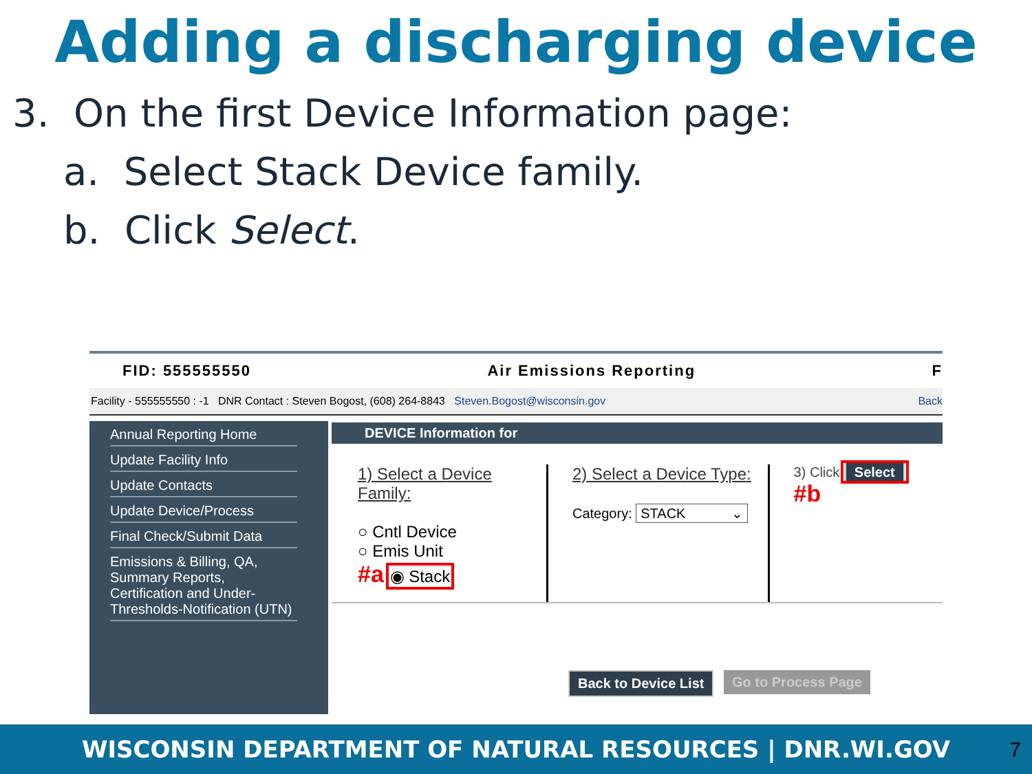Adding a discharging device
3. On the first Device Information page:
a. Select Stack Device family.
b. Click Select.
FID: 555555550 Air Emissions Reporting F
Facility - 555555550 : -1 DNR Contact : Steven Bogost, (608) 264-8843 Steven.Bogost@wisconsin.gov Back
Annual Reporting Home
Update Facility Info
Update Contacts
Update Device/Process
Final Check/Submit Data
Emissions & Billing, QA, Summary Reports, Certification and Under-Thresholds-Notification (UTN)
DEVICE Information for
1) Select a Device Family:
○ Cntl Device
○ Emis Unit
#a ◉ Stack
2) Select a Device Type:
Category: STACK ⌄
3) Click Select #b
Back to Device List Go to Process Page
WISCONSIN DEPARTMENT OF NATURAL RESOURCES | DNR.WI.GOV
7